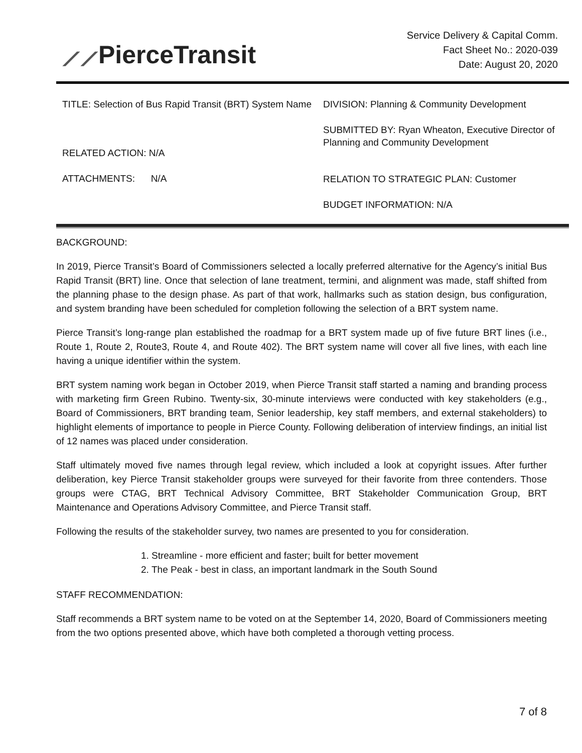⟋⟋PierceTransit
Service Delivery & Capital Comm.
Fact Sheet No.: 2020-039
Date: August 20, 2020
TITLE: Selection of Bus Rapid Transit (BRT) System Name
RELATED ACTION: N/A
ATTACHMENTS: N/A
DIVISION: Planning & Community Development
SUBMITTED BY: Ryan Wheaton, Executive Director of Planning and Community Development
RELATION TO STRATEGIC PLAN: Customer
BUDGET INFORMATION: N/A
BACKGROUND:
In 2019, Pierce Transit’s Board of Commissioners selected a locally preferred alternative for the Agency’s initial Bus Rapid Transit (BRT) line. Once that selection of lane treatment, termini, and alignment was made, staff shifted from the planning phase to the design phase. As part of that work, hallmarks such as station design, bus configuration, and system branding have been scheduled for completion following the selection of a BRT system name.
Pierce Transit’s long-range plan established the roadmap for a BRT system made up of five future BRT lines (i.e., Route 1, Route 2, Route3, Route 4, and Route 402). The BRT system name will cover all five lines, with each line having a unique identifier within the system.
BRT system naming work began in October 2019, when Pierce Transit staff started a naming and branding process with marketing firm Green Rubino. Twenty-six, 30-minute interviews were conducted with key stakeholders (e.g., Board of Commissioners, BRT branding team, Senior leadership, key staff members, and external stakeholders) to highlight elements of importance to people in Pierce County. Following deliberation of interview findings, an initial list of 12 names was placed under consideration.
Staff ultimately moved five names through legal review, which included a look at copyright issues. After further deliberation, key Pierce Transit stakeholder groups were surveyed for their favorite from three contenders. Those groups were CTAG, BRT Technical Advisory Committee, BRT Stakeholder Communication Group, BRT Maintenance and Operations Advisory Committee, and Pierce Transit staff.
Following the results of the stakeholder survey, two names are presented to you for consideration.
1. Streamline - more efficient and faster; built for better movement
2. The Peak - best in class, an important landmark in the South Sound
STAFF RECOMMENDATION:
Staff recommends a BRT system name to be voted on at the September 14, 2020, Board of Commissioners meeting from the two options presented above, which have both completed a thorough vetting process.
7 of 8